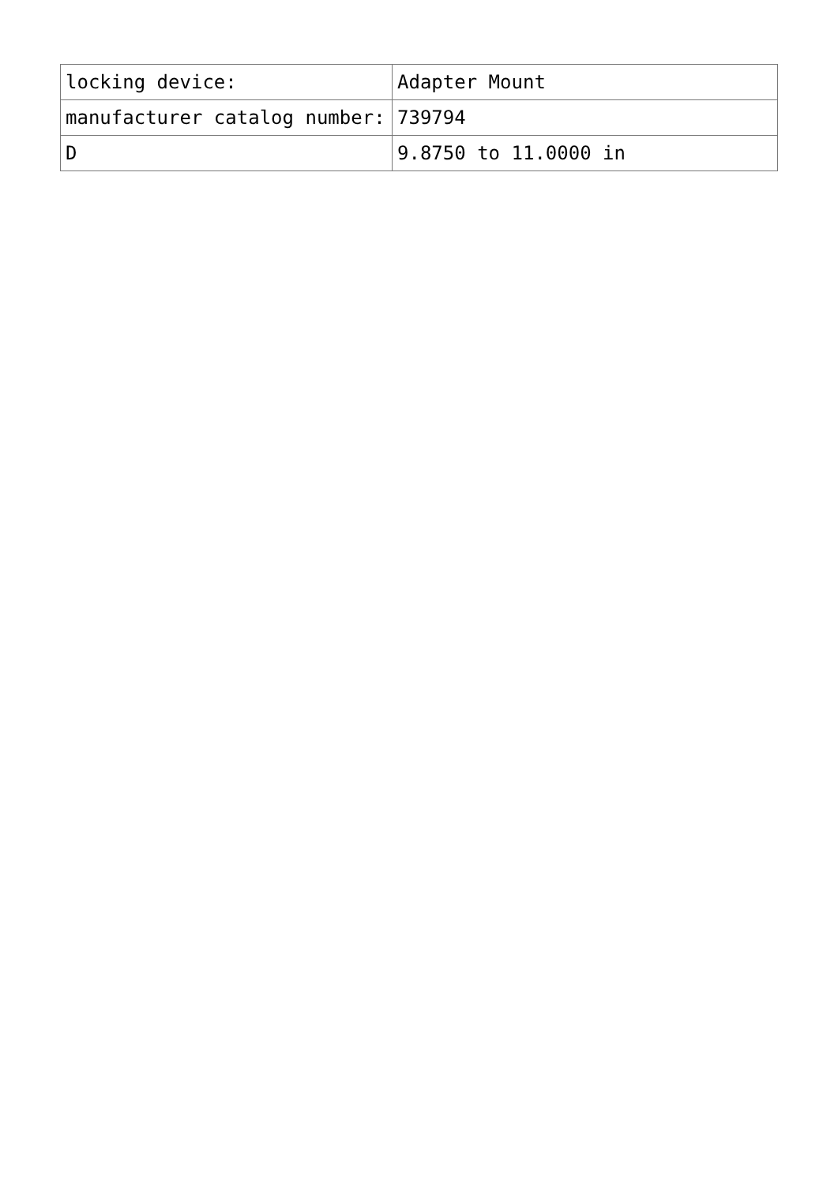| locking device: | Adapter Mount |
| manufacturer catalog number: | 739794 |
| D | 9.8750 to 11.0000 in |